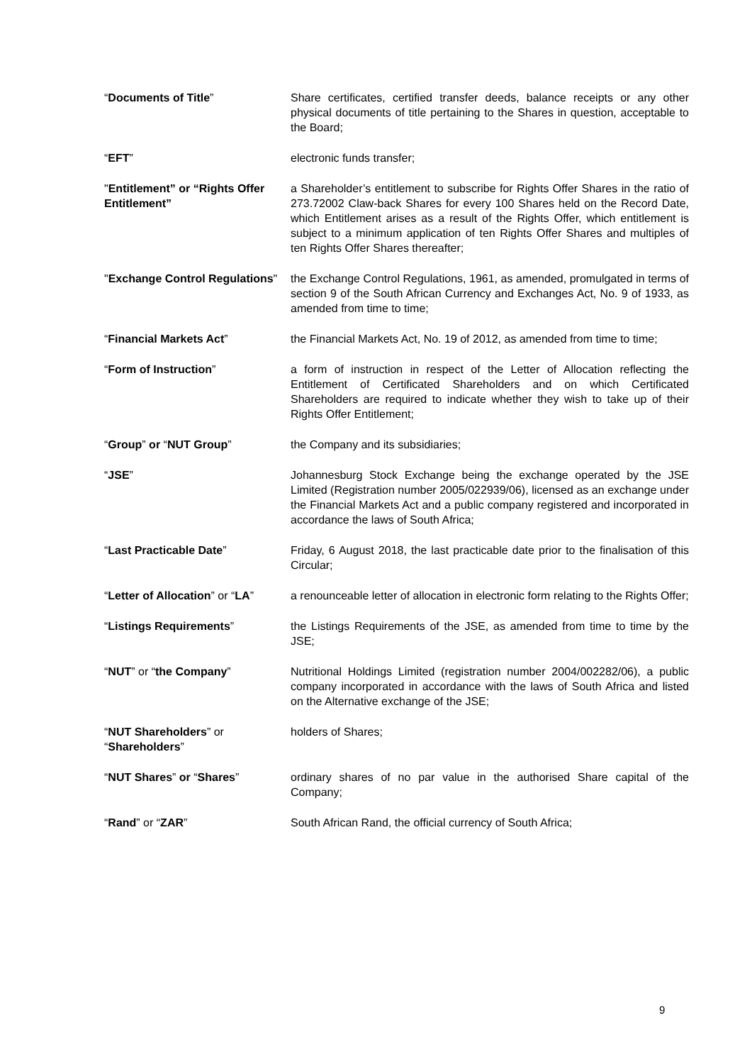“Documents of Title” Share certificates, certified transfer deeds, balance receipts or any other physical documents of title pertaining to the Shares in question, acceptable to the Board;
“EFT” electronic funds transfer;
"Entitlement” or “Rights Offer Entitlement”
a Shareholder’s entitlement to subscribe for Rights Offer Shares in the ratio of 273.72002 Claw-back Shares for every 100 Shares held on the Record Date, which Entitlement arises as a result of the Rights Offer, which entitlement is subject to a minimum application of ten Rights Offer Shares and multiples of ten Rights Offer Shares thereafter;
"Exchange Control Regulations"
the Exchange Control Regulations, 1961, as amended, promulgated in terms of section 9 of the South African Currency and Exchanges Act, No. 9 of 1933, as amended from time to time;
“Financial Markets Act” the Financial Markets Act, No. 19 of 2012, as amended from time to time;
“Form of Instruction” a form of instruction in respect of the Letter of Allocation reflecting the Entitlement of Certificated Shareholders and on which Certificated Shareholders are required to indicate whether they wish to take up of their Rights Offer Entitlement;
“Group” or “NUT Group” the Company and its subsidiaries;
“JSE” Johannesburg Stock Exchange being the exchange operated by the JSE Limited (Registration number 2005/022939/06), licensed as an exchange under the Financial Markets Act and a public company registered and incorporated in accordance the laws of South Africa;
“Last Practicable Date” Friday, 6 August 2018, the last practicable date prior to the finalisation of this Circular;
“Letter of Allocation” or “LA”
a renounceable letter of allocation in electronic form relating to the Rights Offer;
“Listings Requirements” the Listings Requirements of the JSE, as amended from time to time by the JSE;
“NUT” or “the Company” Nutritional Holdings Limited (registration number 2004/002282/06), a public company incorporated in accordance with the laws of South Africa and listed on the Alternative exchange of the JSE;
“NUT Shareholders” or “Shareholders”
holders of Shares;
“NUT Shares” or “Shares” ordinary shares of no par value in the authorised Share capital of the Company;
“Rand” or “ZAR” South African Rand, the official currency of South Africa;
9